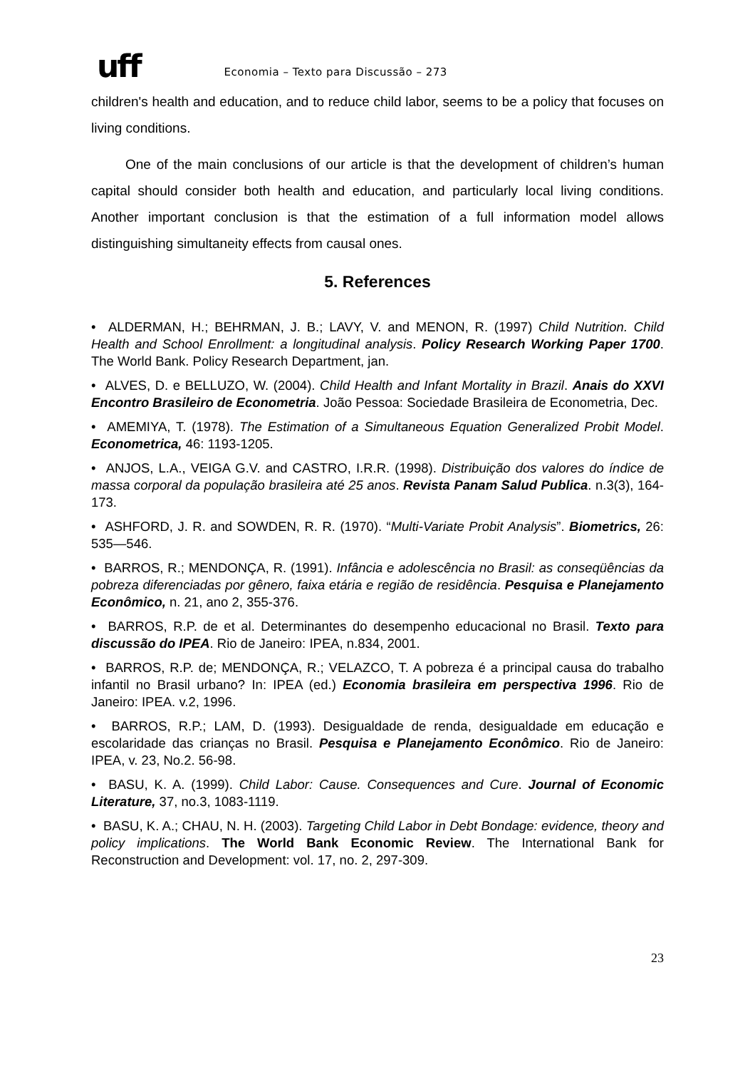uff Economia – Texto para Discussão – 273
children's health and education, and to reduce child labor, seems to be a policy that focuses on living conditions.
One of the main conclusions of our article is that the development of children’s human capital should consider both health and education, and particularly local living conditions. Another important conclusion is that the estimation of a full information model allows distinguishing simultaneity effects from causal ones.
5. References
• ALDERMAN, H.; BEHRMAN, J. B.; LAVY, V. and MENON, R. (1997) Child Nutrition. Child Health and School Enrollment: a longitudinal analysis. Policy Research Working Paper 1700. The World Bank. Policy Research Department, jan.
• ALVES, D. e BELLUZO, W. (2004). Child Health and Infant Mortality in Brazil. Anais do XXVI Encontro Brasileiro de Econometria. João Pessoa: Sociedade Brasileira de Econometria, Dec.
• AMEMIYA, T. (1978). The Estimation of a Simultaneous Equation Generalized Probit Model. Econometrica, 46: 1193-1205.
• ANJOS, L.A., VEIGA G.V. and CASTRO, I.R.R. (1998). Distribuição dos valores do índice de massa corporal da população brasileira até 25 anos. Revista Panam Salud Publica. n.3(3), 164-173.
• ASHFORD, J. R. and SOWDEN, R. R. (1970). “Multi-Variate Probit Analysis”. Biometrics, 26: 535—546.
• BARROS, R.; MENDONÇA, R. (1991). Infância e adolescência no Brasil: as conseqüências da pobreza diferenciadas por gênero, faixa etária e região de residência. Pesquisa e Planejamento Econômico, n. 21, ano 2, 355-376.
• BARROS, R.P. de et al. Determinantes do desempenho educacional no Brasil. Texto para discussão do IPEA. Rio de Janeiro: IPEA, n.834, 2001.
• BARROS, R.P. de; MENDONÇA, R.; VELAZCO, T. A pobreza é a principal causa do trabalho infantil no Brasil urbano? In: IPEA (ed.) Economia brasileira em perspectiva 1996. Rio de Janeiro: IPEA. v.2, 1996.
• BARROS, R.P.; LAM, D. (1993). Desigualdade de renda, desigualdade em educação e escolaridade das crianças no Brasil. Pesquisa e Planejamento Econômico. Rio de Janeiro: IPEA, v. 23, No.2. 56-98.
• BASU, K. A. (1999). Child Labor: Cause. Consequences and Cure. Journal of Economic Literature, 37, no.3, 1083-1119.
• BASU, K. A.; CHAU, N. H. (2003). Targeting Child Labor in Debt Bondage: evidence, theory and policy implications. The World Bank Economic Review. The International Bank for Reconstruction and Development: vol. 17, no. 2, 297-309.
23